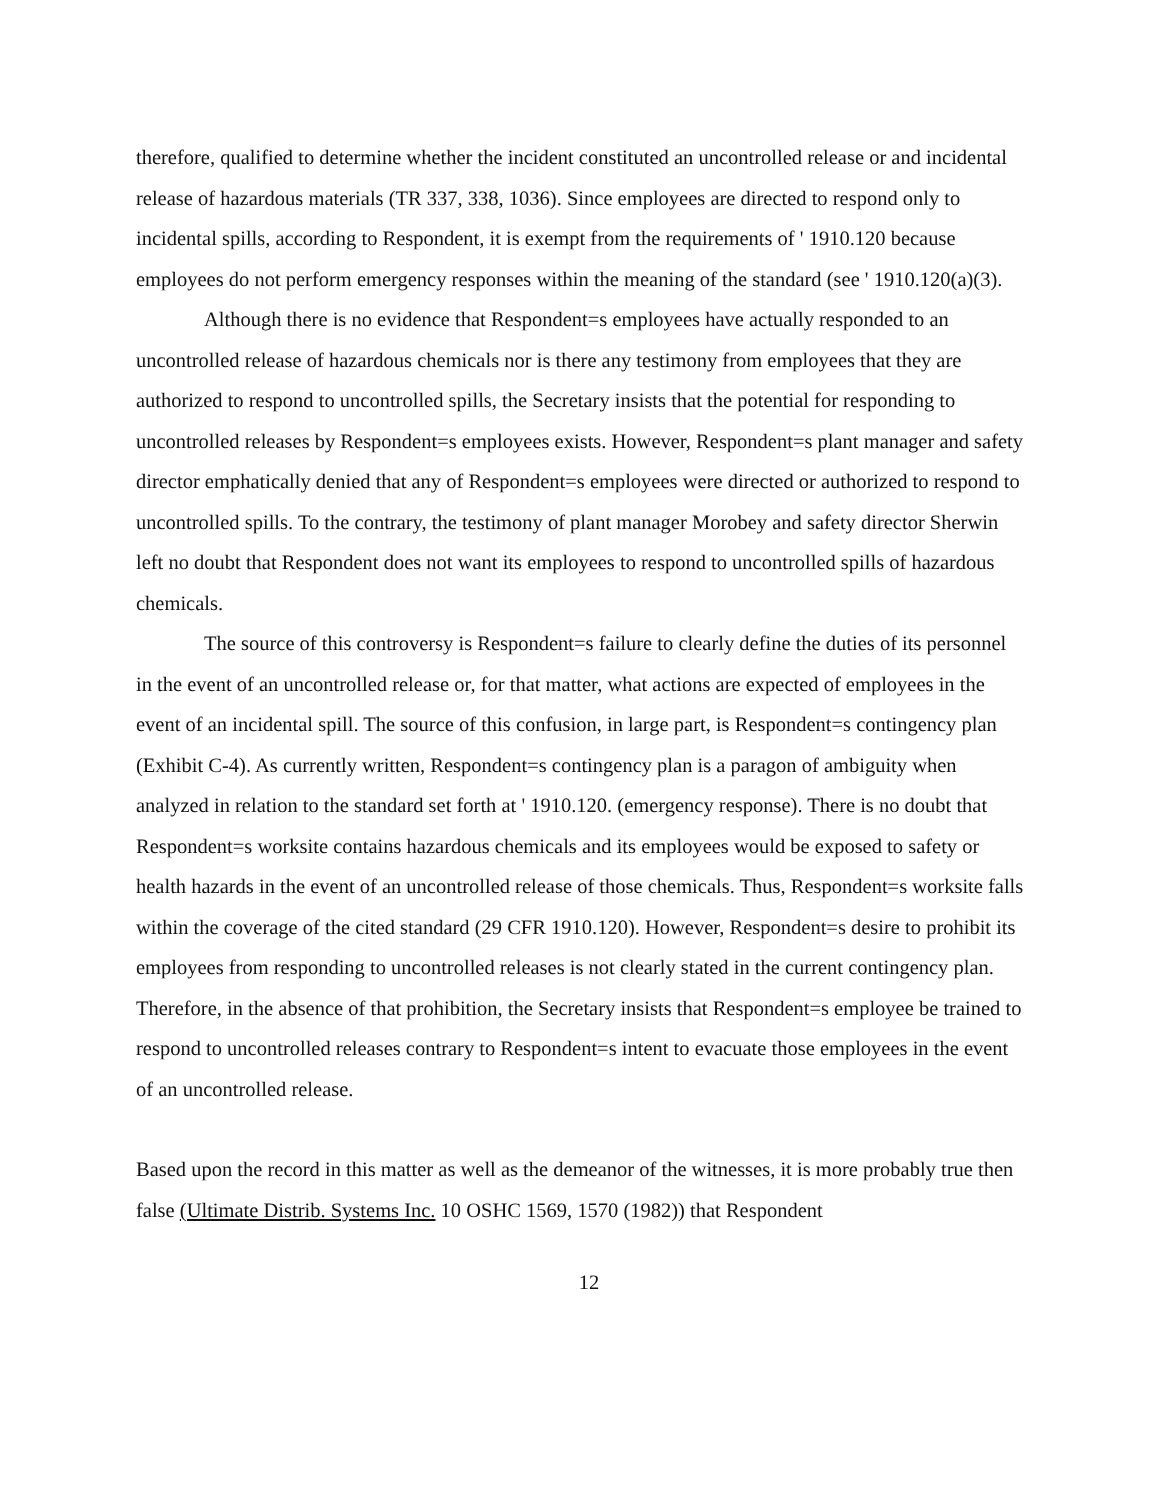therefore, qualified to determine whether the incident constituted an uncontrolled release or and incidental release of hazardous materials (TR 337, 338, 1036). Since employees are directed to respond only to incidental spills, according to Respondent, it is exempt from the requirements of ' 1910.120 because employees do not perform emergency responses within the meaning of the standard (see ' 1910.120(a)(3).
Although there is no evidence that Respondent=s employees have actually responded to an uncontrolled release of hazardous chemicals nor is there any testimony from employees that they are authorized to respond to uncontrolled spills, the Secretary insists that the potential for responding to uncontrolled releases by Respondent=s employees exists. However, Respondent=s plant manager and safety director emphatically denied that any of Respondent=s employees were directed or authorized to respond to uncontrolled spills. To the contrary, the testimony of plant manager Morobey and safety director Sherwin left no doubt that Respondent does not want its employees to respond to uncontrolled spills of hazardous chemicals.
The source of this controversy is Respondent=s failure to clearly define the duties of its personnel in the event of an uncontrolled release or, for that matter, what actions are expected of employees in the event of an incidental spill. The source of this confusion, in large part, is Respondent=s contingency plan (Exhibit C-4). As currently written, Respondent=s contingency plan is a paragon of ambiguity when analyzed in relation to the standard set forth at ' 1910.120. (emergency response). There is no doubt that Respondent=s worksite contains hazardous chemicals and its employees would be exposed to safety or health hazards in the event of an uncontrolled release of those chemicals. Thus, Respondent=s worksite falls within the coverage of the cited standard (29 CFR 1910.120). However, Respondent=s desire to prohibit its employees from responding to uncontrolled releases is not clearly stated in the current contingency plan. Therefore, in the absence of that prohibition, the Secretary insists that Respondent=s employee be trained to respond to uncontrolled releases contrary to Respondent=s intent to evacuate those employees in the event of an uncontrolled release.
Based upon the record in this matter as well as the demeanor of the witnesses, it is more probably true then false (Ultimate Distrib. Systems Inc. 10 OSHC 1569, 1570 (1982)) that Respondent
12